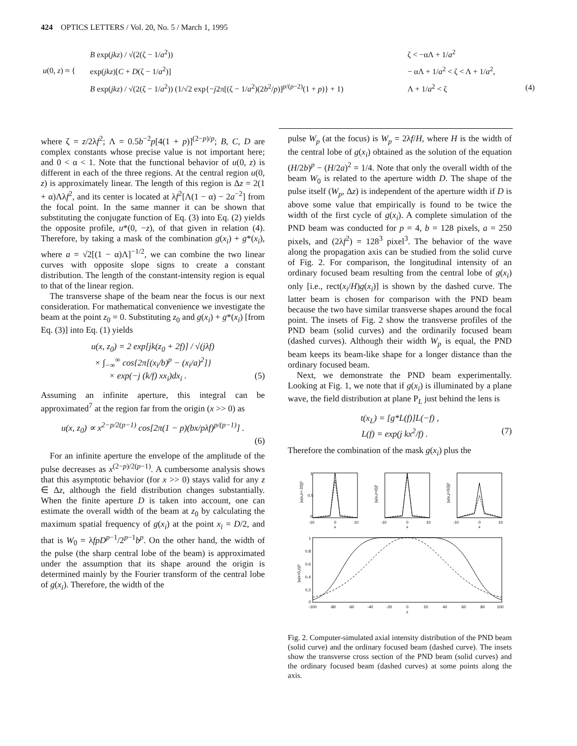424 OPTICS LETTERS / Vol. 20, No. 5 / March 1, 1995
| u (0, z ) ≈ { | B exp( jkz ) / √(2(ζ − 1/ a<sup>2</sup>)) | ζ < −αΛ + 1/ a<sup>2</sup> | |
| | exp( jkz )[ C + D (ζ − 1/ a<sup>2</sup>)] | − αΛ + 1/ a<sup>2</sup> < ζ < Λ + 1/ a<sup>2</sup>, | |
| | B exp( jkz ) / √(2(ζ − 1/ a<sup>2</sup>)) (1/√2 exp{− j 2π[(ζ − 1/ a<sup>2</sup>)(2 b<sup>2</sup>/ p )]<sup>p/(p−2)</sup>(1 + p )} + 1) | Λ + 1/ a<sup>2</sup> < ζ | (4) |
where ζ = z/2λf<sup>2</sup>; Λ = 0.5b<sup>−2</sup>p[4(1 + p)]<sup>(2−p)/p</sup>; B, C, D are complex constants whose precise value is not important here; and 0 < α < 1. Note that the functional behavior of u(0, z) is different in each of the three regions. At the central region u(0, z) is approximately linear. The length of this region is Δz = 2(1 + α)Λλf<sup>2</sup>, and its center is located at λf<sup>2</sup>[Λ(1 − α) − 2a<sup>−2</sup>] from the focal point. In the same manner it can be shown that substituting the conjugate function of Eq. (3) into Eq. (2) yields the opposite profile, u*(0, −z), of that given in relation (4). Therefore, by taking a mask of the combination g(x<sub>i</sub>) + g*(x<sub>i</sub>), where a = √2[(1 − α)Λ]<sup>−1/2</sup>, we can combine the two linear curves with opposite slope signs to create a constant distribution. The length of the constant-intensity region is equal to that of the linear region.
The transverse shape of the beam near the focus is our next consideration. For mathematical convenience we investigate the beam at the point z<sub>0</sub> = 0. Substituting z<sub>0</sub> and g(x<sub>i</sub>) + g*(x<sub>i</sub>) [from Eq. (3)] into Eq. (1) yields
u(x, z<sub>0</sub>) = 2 exp[jk(z<sub>0</sub> + 2f)] / √(jλf)
× ∫<sub>−∞</sub><sup>∞</sup> cos{2π[(x<sub>i</sub>/b)<sup>p</sup> − (x<sub>i</sub>/a)<sup>2</sup>]}
× exp(−j (k/f) xx<sub>i</sub>)dx<sub>i</sub> . (5)
Assuming an infinite aperture, this integral can be approximated<sup>7</sup> at the region far from the origin (x >> 0) as
u(x, z<sub>0</sub>) ∝ x<sup>2−p/2(p−1)</sup> cos[2π(1 − p)(bx/pλf)<sup>p/(p−1)</sup>] .
(6)
For an infinite aperture the envelope of the amplitude of the pulse decreases as x<sup>(2−p)/2(p−1)</sup>. A cumbersome analysis shows that this asymptotic behavior (for x >> 0) stays valid for any z ∈ Δz, although the field distribution changes substantially. When the finite aperture D is taken into account, one can estimate the overall width of the beam at z<sub>0</sub> by calculating the maximum spatial frequency of g(x<sub>i</sub>) at the point x<sub>i</sub> = D/2, and that is W<sub>0</sub> = λfpD<sup>p−1</sup>/2<sup>p−1</sup>b<sup>p</sup>. On the other hand, the width of the pulse (the sharp central lobe of the beam) is approximated under the assumption that its shape around the origin is determined mainly by the Fourier transform of the central lobe of g(x<sub>i</sub>). Therefore, the width of the
pulse W<sub>p</sub> (at the focus) is W<sub>p</sub> = 2λf/H, where H is the width of the central lobe of g(x<sub>i</sub>) obtained as the solution of the equation (H/2b)<sup>p</sup> − (H/2a)<sup>2</sup> = 1/4. Note that only the overall width of the beam W<sub>0</sub> is related to the aperture width D. The shape of the pulse itself (W<sub>p</sub>, Δz) is independent of the aperture width if D is above some value that empirically is found to be twice the width of the first cycle of g(x<sub>i</sub>). A complete simulation of the PND beam was conducted for p = 4, b = 128 pixels, a = 250 pixels, and (2λf<sup>2</sup>) = 128<sup>3</sup> pixel<sup>3</sup>. The behavior of the wave along the propagation axis can be studied from the solid curve of Fig. 2. For comparison, the longitudinal intensity of an ordinary focused beam resulting from the central lobe of g(x<sub>i</sub>) only [i.e., rect(x<sub>i</sub>/H)g(x<sub>i</sub>)] is shown by the dashed curve. The latter beam is chosen for comparison with the PND beam because the two have similar transverse shapes around the focal point. The insets of Fig. 2 show the transverse profiles of the PND beam (solid curves) and the ordinarily focused beam (dashed curves). Although their width W<sub>p</sub> is equal, the PND beam keeps its beam-like shape for a longer distance than the ordinary focused beam.
Next, we demonstrate the PND beam experimentally. Looking at Fig. 1, we note that if g(x<sub>i</sub>) is illuminated by a plane wave, the field distribution at plane P<sub>L</sub> just behind the lens is
t(x<sub>L</sub>) = [g*L(f)]L(−f) ,
L(f) = exp(j kx<sup>2</sup>/f) . (7)
Therefore the combination of the mask g(x<sub>i</sub>) plus the
1
0.5
0
-10
0
10
x
-10
0
10
x
-10
0
10
x
|u(x,z=-33)|²
|u(x,z=0)|²
|u(x,z=50)|²
1
0.8
0.6
0.4
0.2
0
-100
-80
-60
-40
-20
0
20
40
60
80
100
z
|u(x=0,z)|²
Fig. 2. Computer-simulated axial intensity distribution of the PND beam (solid curve) and the ordinary focused beam (dashed curve). The insets show the transverse cross section of the PND beam (solid curves) and the ordinary focused beam (dashed curves) at some points along the axis.